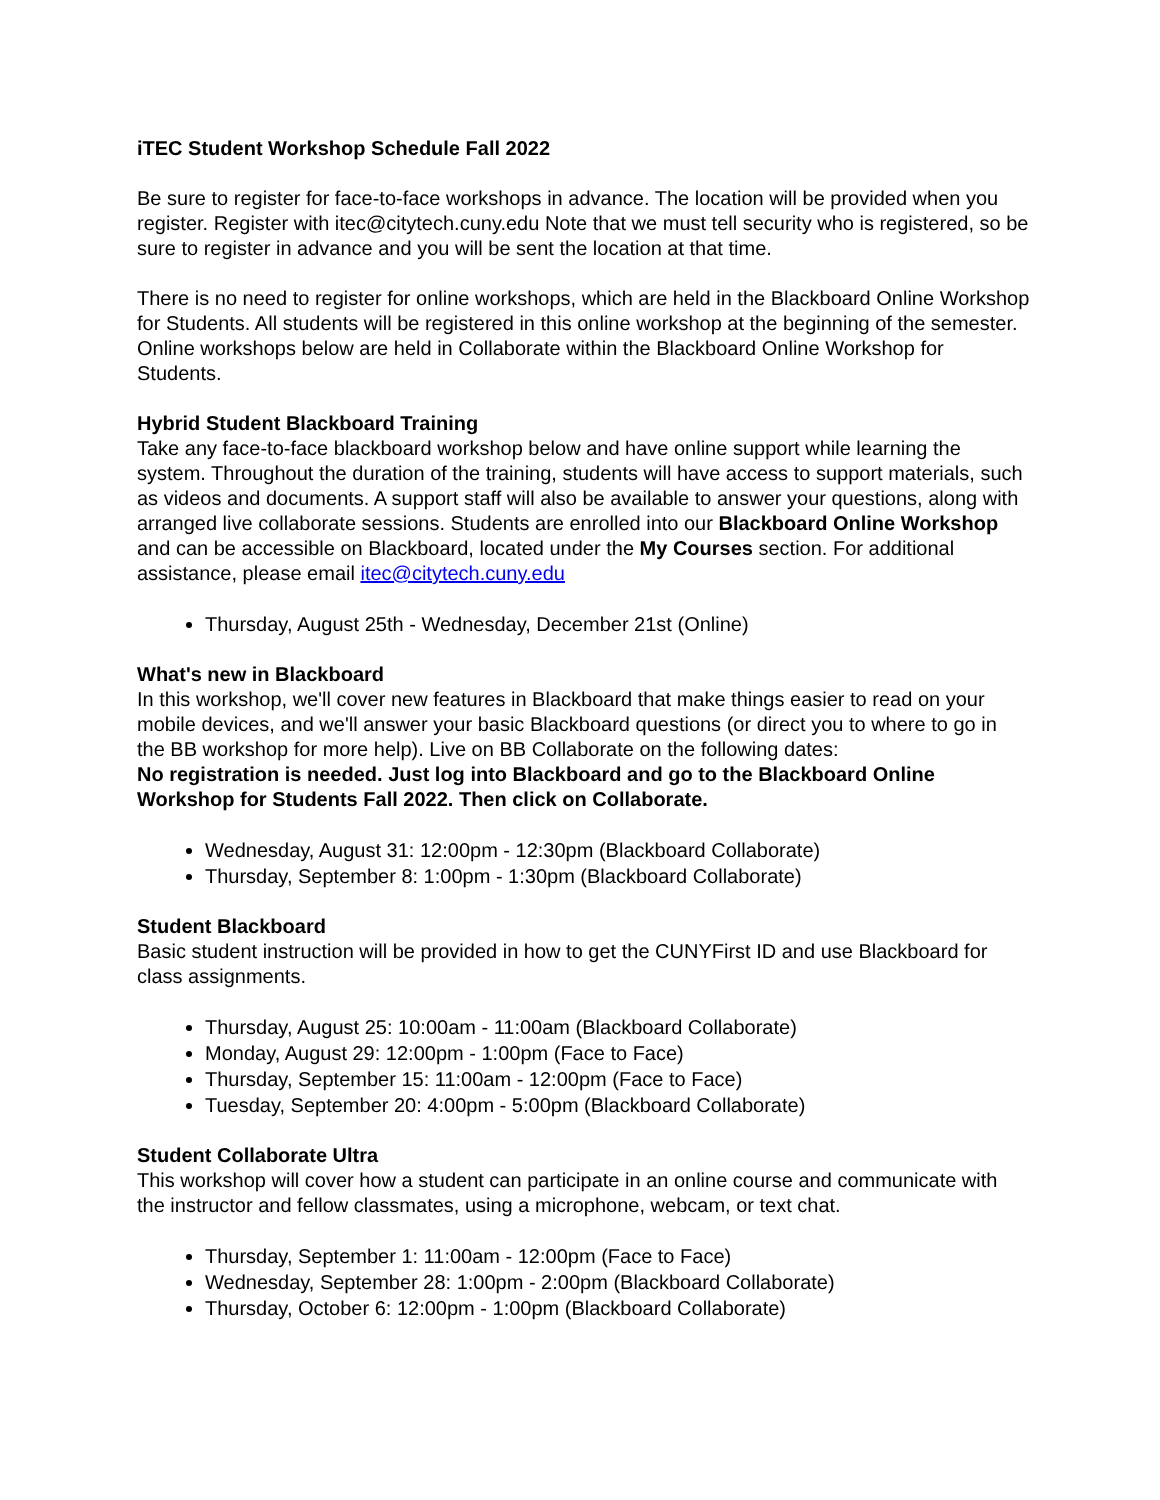iTEC Student Workshop Schedule Fall 2022
Be sure to register for face-to-face workshops in advance. The location will be provided when you register. Register with itec@citytech.cuny.edu Note that we must tell security who is registered, so be sure to register in advance and you will be sent the location at that time.
There is no need to register for online workshops, which are held in the Blackboard Online Workshop for Students. All students will be registered in this online workshop at the beginning of the semester. Online workshops below are held in Collaborate within the Blackboard Online Workshop for Students.
Hybrid Student Blackboard Training
Take any face-to-face blackboard workshop below and have online support while learning the system. Throughout the duration of the training, students will have access to support materials, such as videos and documents. A support staff will also be available to answer your questions, along with arranged live collaborate sessions. Students are enrolled into our Blackboard Online Workshop and can be accessible on Blackboard, located under the My Courses section. For additional assistance, please email itec@citytech.cuny.edu
Thursday, August 25th - Wednesday, December 21st (Online)
What's new in Blackboard
In this workshop, we'll cover new features in Blackboard that make things easier to read on your mobile devices, and we'll answer your basic Blackboard questions (or direct you to where to go in the BB workshop for more help). Live on BB Collaborate on the following dates:
No registration is needed. Just log into Blackboard and go to the Blackboard Online Workshop for Students Fall 2022. Then click on Collaborate.
Wednesday, August 31: 12:00pm - 12:30pm (Blackboard Collaborate)
Thursday, September 8: 1:00pm - 1:30pm (Blackboard Collaborate)
Student Blackboard
Basic student instruction will be provided in how to get the CUNYFirst ID and use Blackboard for class assignments.
Thursday, August 25: 10:00am - 11:00am (Blackboard Collaborate)
Monday, August 29: 12:00pm - 1:00pm (Face to Face)
Thursday, September 15: 11:00am - 12:00pm (Face to Face)
Tuesday, September 20: 4:00pm - 5:00pm (Blackboard Collaborate)
Student Collaborate Ultra
This workshop will cover how a student can participate in an online course and communicate with the instructor and fellow classmates, using a microphone, webcam, or text chat.
Thursday, September 1: 11:00am - 12:00pm (Face to Face)
Wednesday, September 28: 1:00pm - 2:00pm (Blackboard Collaborate)
Thursday, October 6: 12:00pm - 1:00pm (Blackboard Collaborate)